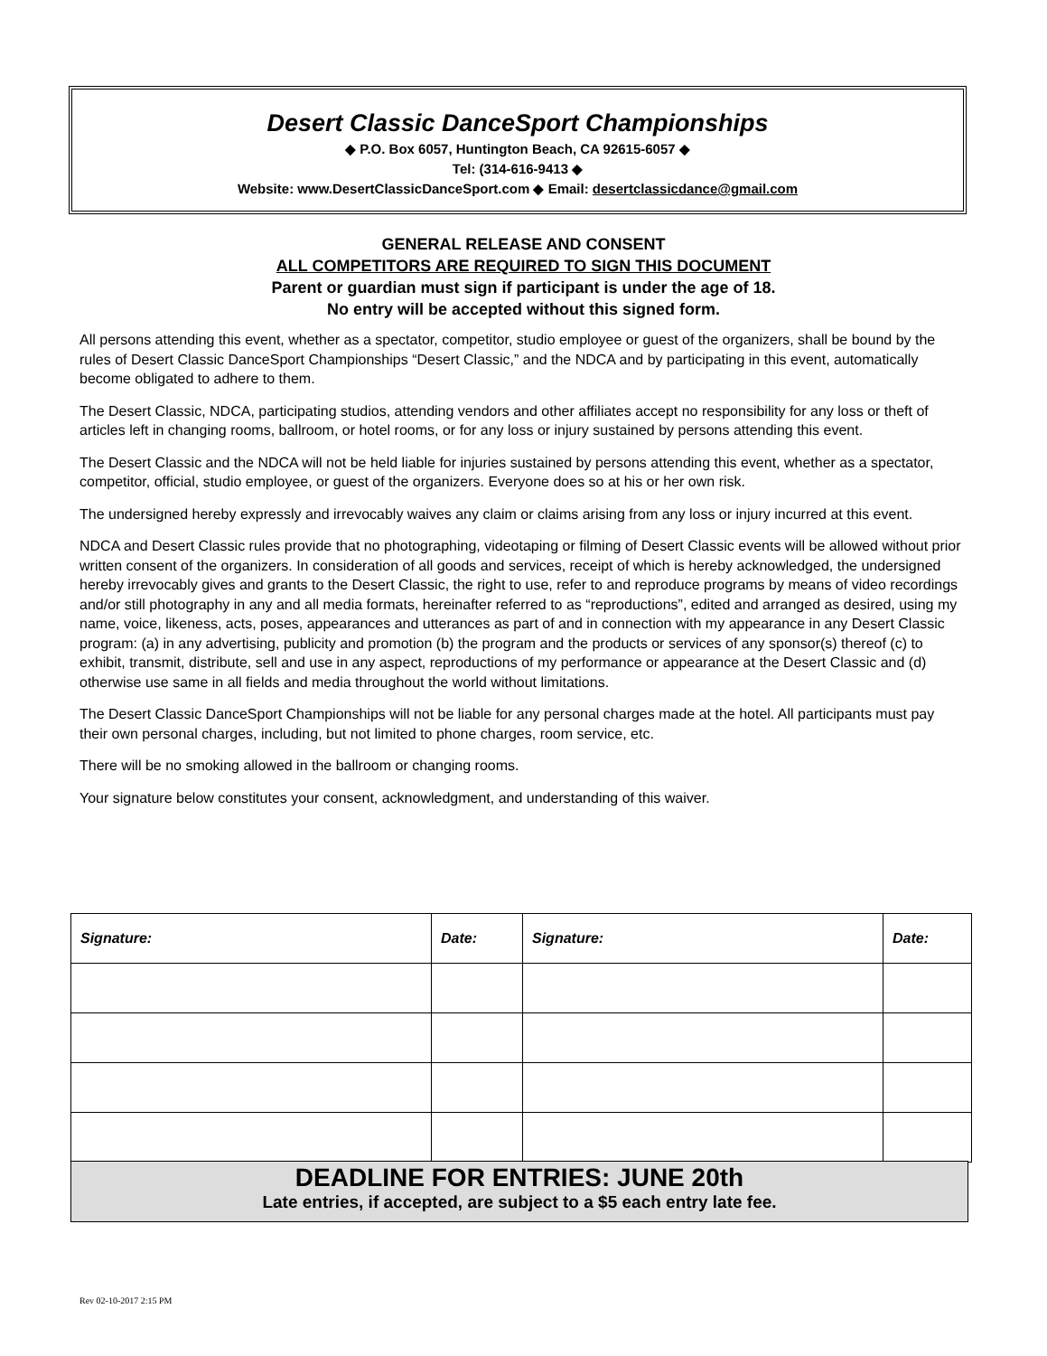Desert Classic DanceSport Championships
◆ P.O. Box 6057, Huntington Beach, CA 92615-6057 ◆
Tel: (314-616-9413 ◆
Website: www.DesertClassicDanceSport.com ◆ Email: desertclassicdance@gmail.com
GENERAL RELEASE AND CONSENT
ALL COMPETITORS ARE REQUIRED TO SIGN THIS DOCUMENT
Parent or guardian must sign if participant is under the age of 18.
No entry will be accepted without this signed form.
All persons attending this event, whether as a spectator, competitor, studio employee or guest of the organizers, shall be bound by the rules of Desert Classic DanceSport Championships “Desert Classic,” and the NDCA and by participating in this event, automatically become obligated to adhere to them.
The Desert Classic, NDCA, participating studios, attending vendors and other affiliates accept no responsibility for any loss or theft of articles left in changing rooms, ballroom, or hotel rooms, or for any loss or injury sustained by persons attending this event.
The Desert Classic and the NDCA will not be held liable for injuries sustained by persons attending this event, whether as a spectator, competitor, official, studio employee, or guest of the organizers. Everyone does so at his or her own risk.
The undersigned hereby expressly and irrevocably waives any claim or claims arising from any loss or injury incurred at this event.
NDCA and Desert Classic rules provide that no photographing, videotaping or filming of Desert Classic events will be allowed without prior written consent of the organizers. In consideration of all goods and services, receipt of which is hereby acknowledged, the undersigned hereby irrevocably gives and grants to the Desert Classic, the right to use, refer to and reproduce programs by means of video recordings and/or still photography in any and all media formats, hereinafter referred to as “reproductions”, edited and arranged as desired, using my name, voice, likeness, acts, poses, appearances and utterances as part of and in connection with my appearance in any Desert Classic program: (a) in any advertising, publicity and promotion (b) the program and the products or services of any sponsor(s) thereof (c) to exhibit, transmit, distribute, sell and use in any aspect, reproductions of my performance or appearance at the Desert Classic and (d) otherwise use same in all fields and media throughout the world without limitations.
The Desert Classic DanceSport Championships will not be liable for any personal charges made at the hotel. All participants must pay their own personal charges, including, but not limited to phone charges, room service, etc.
There will be no smoking allowed in the ballroom or changing rooms.
Your signature below constitutes your consent, acknowledgment, and understanding of this waiver.
| Signature: | Date: | Signature: | Date: |
| --- | --- | --- | --- |
DEADLINE FOR ENTRIES: JUNE 20th
Late entries, if accepted, are subject to a $5 each entry late fee.
Rev 02-10-2017 2:15 PM